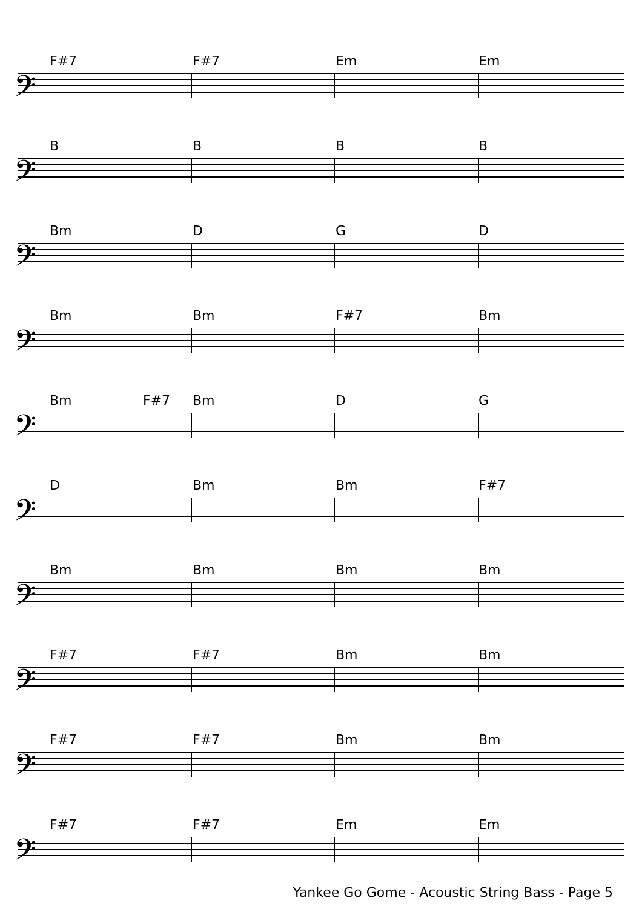F#7 F#7 Em Em
𝄢
BBBB
𝄢
Bm DGD
𝄢
Bm Bm F#7 Bm
𝄢
Bm F#7 Bm DG
𝄢
D Bm Bm F#7
𝄢
Bm Bm Bm Bm
𝄢
F#7 F#7 Bm Bm
𝄢
F#7 F#7 Bm Bm
𝄢
F#7 F#7 Em Em
𝄢
Yankee Go Gome - Acoustic String Bass - Page 5